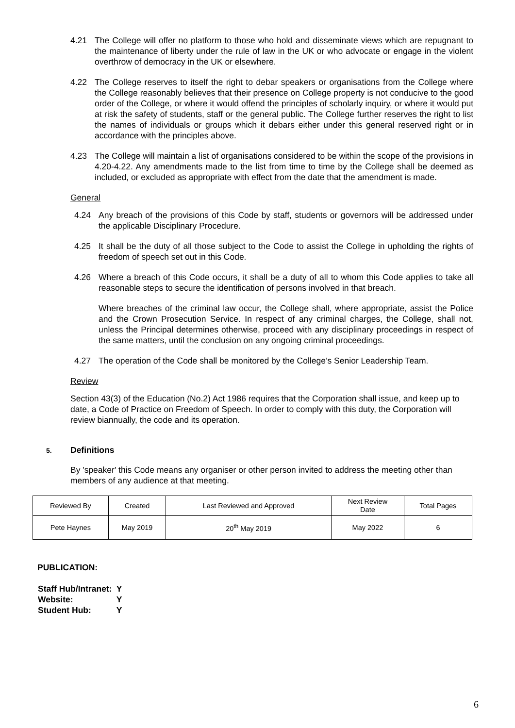4.21 The College will offer no platform to those who hold and disseminate views which are repugnant to the maintenance of liberty under the rule of law in the UK or who advocate or engage in the violent overthrow of democracy in the UK or elsewhere.
4.22 The College reserves to itself the right to debar speakers or organisations from the College where the College reasonably believes that their presence on College property is not conducive to the good order of the College, or where it would offend the principles of scholarly inquiry, or where it would put at risk the safety of students, staff or the general public. The College further reserves the right to list the names of individuals or groups which it debars either under this general reserved right or in accordance with the principles above.
4.23 The College will maintain a list of organisations considered to be within the scope of the provisions in 4.20-4.22. Any amendments made to the list from time to time by the College shall be deemed as included, or excluded as appropriate with effect from the date that the amendment is made.
General
4.24 Any breach of the provisions of this Code by staff, students or governors will be addressed under the applicable Disciplinary Procedure.
4.25 It shall be the duty of all those subject to the Code to assist the College in upholding the rights of freedom of speech set out in this Code.
4.26 Where a breach of this Code occurs, it shall be a duty of all to whom this Code applies to take all reasonable steps to secure the identification of persons involved in that breach.
Where breaches of the criminal law occur, the College shall, where appropriate, assist the Police and the Crown Prosecution Service. In respect of any criminal charges, the College, shall not, unless the Principal determines otherwise, proceed with any disciplinary proceedings in respect of the same matters, until the conclusion on any ongoing criminal proceedings.
4.27 The operation of the Code shall be monitored by the College’s Senior Leadership Team.
Review
Section 43(3) of the Education (No.2) Act 1986 requires that the Corporation shall issue, and keep up to date, a Code of Practice on Freedom of Speech. In order to comply with this duty, the Corporation will review biannually, the code and its operation.
5. Definitions
By 'speaker' this Code means any organiser or other person invited to address the meeting other than members of any audience at that meeting.
| Reviewed By | Created | Last Reviewed and Approved | Next Review Date | Total Pages |
| Pete Haynes | May 2019 | 20<sup>th</sup> May 2019 | May 2022 | 6 |
PUBLICATION:
| Staff Hub/Intranet: | Y |
| Website: | Y |
| Student Hub: | Y |
6